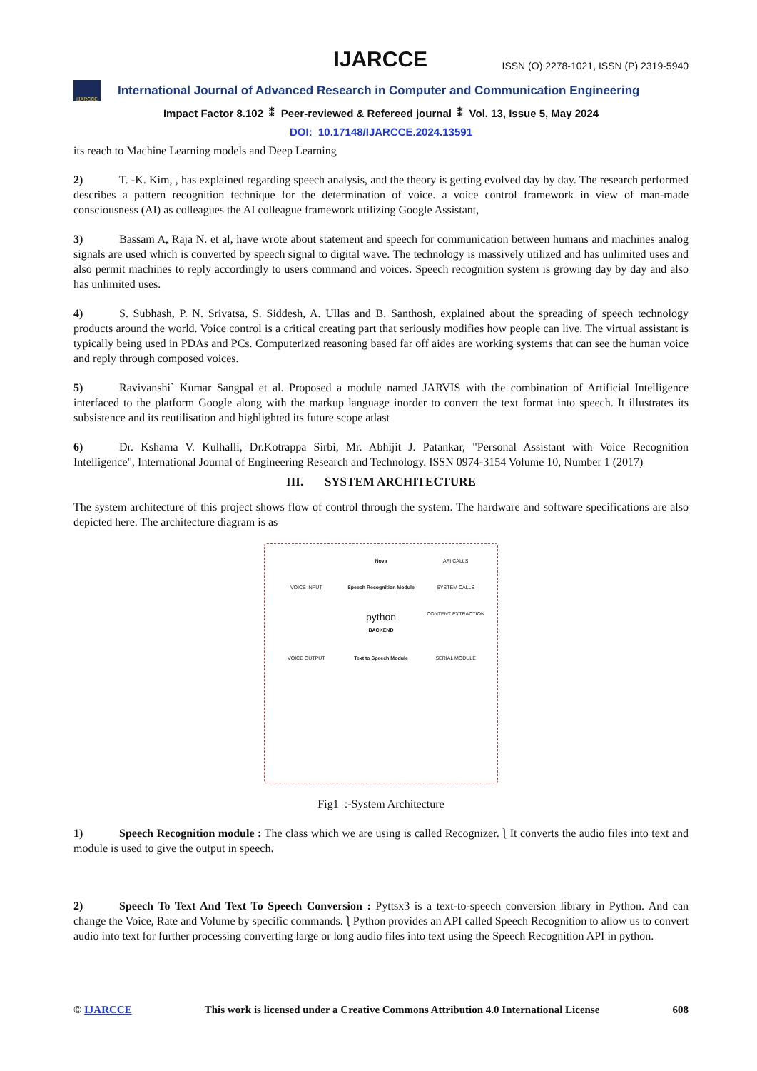IJARCCE ISSN (O) 2278-1021, ISSN (P) 2319-5940
IJARCCE
International Journal of Advanced Research in Computer and Communication Engineering
Impact Factor 8.102 ⁑ Peer-reviewed & Refereed journal ⁑ Vol. 13, Issue 5, May 2024
DOI: 10.17148/IJARCCE.2024.13591
its reach to Machine Learning models and Deep Learning
2) T. -K. Kim, , has explained regarding speech analysis, and the theory is getting evolved day by day. The research performed describes a pattern recognition technique for the determination of voice. a voice control framework in view of man-made consciousness (AI) as colleagues the AI colleague framework utilizing Google Assistant,
3) Bassam A, Raja N. et al, have wrote about statement and speech for communication between humans and machines analog signals are used which is converted by speech signal to digital wave. The technology is massively utilized and has unlimited uses and also permit machines to reply accordingly to users command and voices. Speech recognition system is growing day by day and also has unlimited uses.
4) S. Subhash, P. N. Srivatsa, S. Siddesh, A. Ullas and B. Santhosh, explained about the spreading of speech technology products around the world. Voice control is a critical creating part that seriously modifies how people can live. The virtual assistant is typically being used in PDAs and PCs. Computerized reasoning based far off aides are working systems that can see the human voice and reply through composed voices.
5) Ravivanshi` Kumar Sangpal et al. Proposed a module named JARVIS with the combination of Artificial Intelligence interfaced to the platform Google along with the markup language inorder to convert the text format into speech. It illustrates its subsistence and its reutilisation and highlighted its future scope atlast
6) Dr. Kshama V. Kulhalli, Dr.Kotrappa Sirbi, Mr. Abhijit J. Patankar, "Personal Assistant with Voice Recognition Intelligence", International Journal of Engineering Research and Technology. ISSN 0974-3154 Volume 10, Number 1 (2017)
III. SYSTEM ARCHITECTURE
The system architecture of this project shows flow of control through the system. The hardware and software specifications are also depicted here. The architecture diagram is as
Nova API CALLS VOICE INPUT Speech Recognition Module SYSTEM CALLS python
BACKEND CONTENT EXTRACTION VOICE OUTPUT Text to Speech Module SERIAL MODULE
Fig1 :-System Architecture
1) Speech Recognition module : The class which we are using is called Recognizer. ⎱ It converts the audio files into text and module is used to give the output in speech.
2) Speech To Text And Text To Speech Conversion : Pyttsx3 is a text-to-speech conversion library in Python. And can change the Voice, Rate and Volume by specific commands. ⎱ Python provides an API called Speech Recognition to allow us to convert audio into text for further processing converting large or long audio files into text using the Speech Recognition API in python.
© IJARCCE This work is licensed under a Creative Commons Attribution 4.0 International License 608